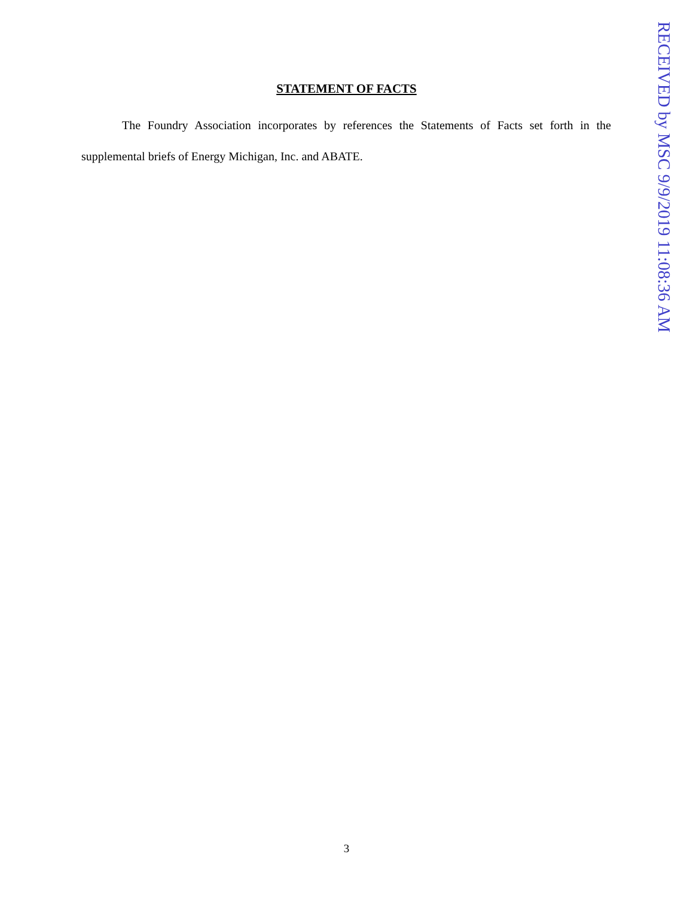STATEMENT OF FACTS
The Foundry Association incorporates by references the Statements of Facts set forth in the supplemental briefs of Energy Michigan, Inc. and ABATE.
3
RECEIVED by MSC 9/9/2019 11:08:36 AM